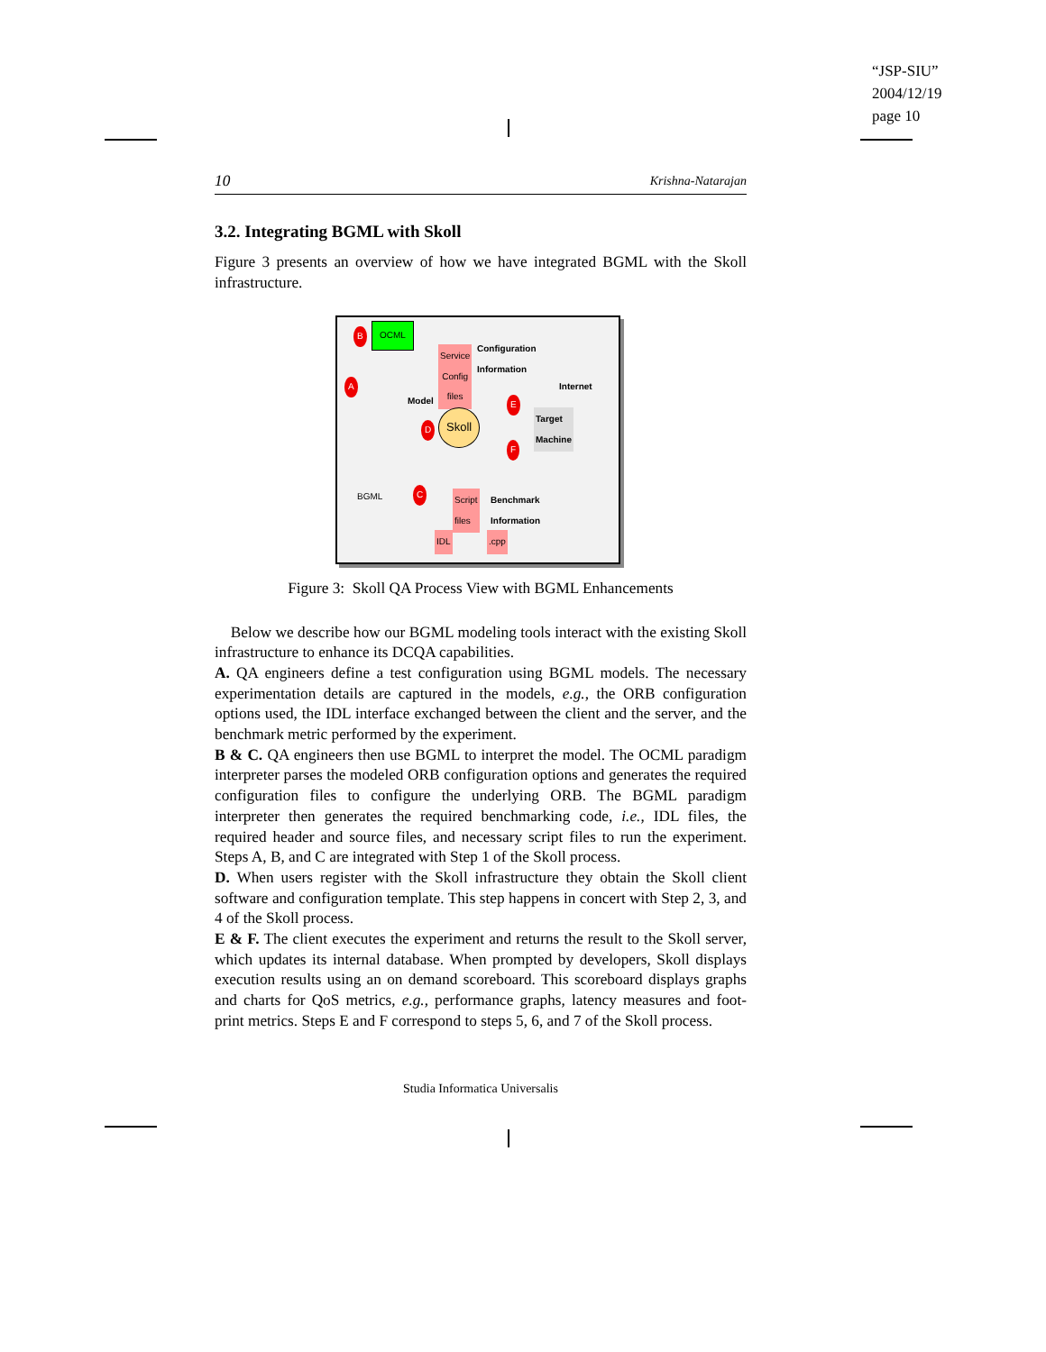“JSP-SIU”
2004/12/19
page 10
10 Krishna-Natarajan
3.2. Integrating BGML with Skoll
Figure 3 presents an overview of how we have integrated BGML with the Skoll infrastructure.
OCML
B
Configuration
Information
Service
Config
files
A
Model
Internet
Skoll
D
E
F
Target
Machine
BGML C Script
files
Benchmark
Information
IDL .cpp
Figure 3: Skoll QA Process View with BGML Enhancements
Below we describe how our BGML modeling tools interact with the existing Skoll infrastructure to enhance its DCQA capabilities.
A. QA engineers define a test configuration using BGML models. The necessary experimentation details are captured in the models, e.g., the ORB configuration options used, the IDL interface exchanged between the client and the server, and the benchmark metric performed by the experiment.
B & C. QA engineers then use BGML to interpret the model. The OCML paradigm interpreter parses the modeled ORB configuration options and generates the required configuration files to configure the underlying ORB. The BGML paradigm interpreter then generates the required benchmarking code, i.e., IDL files, the required header and source files, and necessary script files to run the experiment. Steps A, B, and C are integrated with Step 1 of the Skoll process.
D. When users register with the Skoll infrastructure they obtain the Skoll client software and configuration template. This step happens in concert with Step 2, 3, and 4 of the Skoll process.
E & F. The client executes the experiment and returns the result to the Skoll server, which updates its internal database. When prompted by developers, Skoll displays execution results using an on demand scoreboard. This scoreboard displays graphs and charts for QoS metrics, e.g., performance graphs, latency measures and foot-print metrics. Steps E and F correspond to steps 5, 6, and 7 of the Skoll process.
Studia Informatica Universalis